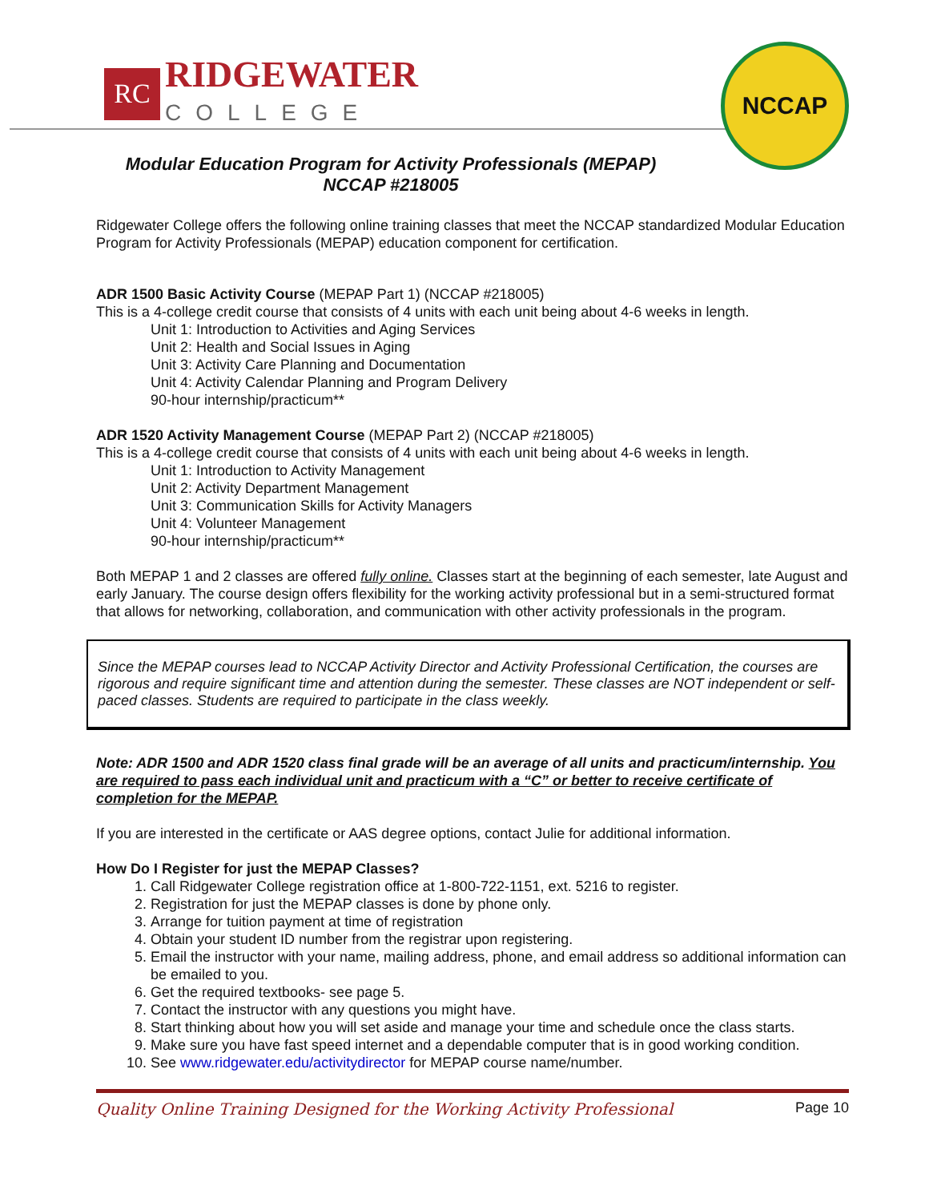RC
RIDGEWATER
COLLEGE
NCCAP
Modular Education Program for Activity Professionals (MEPAP)
NCCAP #218005
Ridgewater College offers the following online training classes that meet the NCCAP standardized Modular Education Program for Activity Professionals (MEPAP) education component for certification.
ADR 1500 Basic Activity Course (MEPAP Part 1) (NCCAP #218005)
This is a 4-college credit course that consists of 4 units with each unit being about 4-6 weeks in length.
Unit 1: Introduction to Activities and Aging Services
Unit 2: Health and Social Issues in Aging
Unit 3: Activity Care Planning and Documentation
Unit 4: Activity Calendar Planning and Program Delivery
90-hour internship/practicum**
ADR 1520 Activity Management Course (MEPAP Part 2) (NCCAP #218005)
This is a 4-college credit course that consists of 4 units with each unit being about 4-6 weeks in length.
Unit 1: Introduction to Activity Management
Unit 2: Activity Department Management
Unit 3: Communication Skills for Activity Managers
Unit 4: Volunteer Management
90-hour internship/practicum**
Both MEPAP 1 and 2 classes are offered fully online. Classes start at the beginning of each semester, late August and early January. The course design offers flexibility for the working activity professional but in a semi-structured format that allows for networking, collaboration, and communication with other activity professionals in the program.
Since the MEPAP courses lead to NCCAP Activity Director and Activity Professional Certification, the courses are rigorous and require significant time and attention during the semester. These classes are NOT independent or self-paced classes. Students are required to participate in the class weekly.
Note: ADR 1500 and ADR 1520 class final grade will be an average of all units and practicum/internship. You are required to pass each individual unit and practicum with a “C” or better to receive certificate of completion for the MEPAP.
If you are interested in the certificate or AAS degree options, contact Julie for additional information.
How Do I Register for just the MEPAP Classes?
1. Call Ridgewater College registration office at 1-800-722-1151, ext. 5216 to register.
2. Registration for just the MEPAP classes is done by phone only.
3. Arrange for tuition payment at time of registration
4. Obtain your student ID number from the registrar upon registering.
5. Email the instructor with your name, mailing address, phone, and email address so additional information can be emailed to you.
6. Get the required textbooks- see page 5.
7. Contact the instructor with any questions you might have.
8. Start thinking about how you will set aside and manage your time and schedule once the class starts.
9. Make sure you have fast speed internet and a dependable computer that is in good working condition.
10. See www.ridgewater.edu/activitydirector for MEPAP course name/number.
Quality Online Training Designed for the Working Activity Professional Page 10